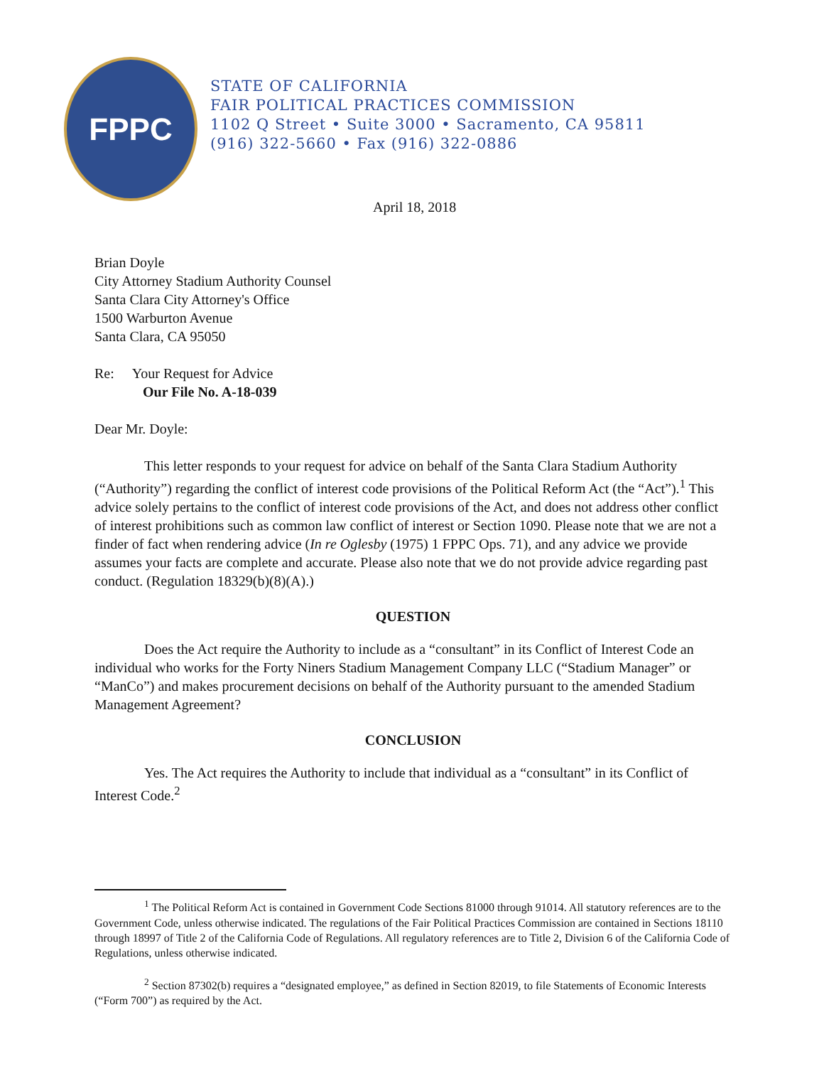FPPC
STATE OF CALIFORNIA
FAIR POLITICAL PRACTICES COMMISSION
1102 Q Street • Suite 3000 • Sacramento, CA 95811
(916) 322-5660 • Fax (916) 322-0886
April 18, 2018
Brian Doyle
City Attorney Stadium Authority Counsel
Santa Clara City Attorney's Office
1500 Warburton Avenue
Santa Clara, CA 95050
Re: Your Request for Advice
Our File No. A-18-039
Dear Mr. Doyle:
This letter responds to your request for advice on behalf of the Santa Clara Stadium Authority (“Authority”) regarding the conflict of interest code provisions of the Political Reform Act (the “Act”).<sup>1</sup> This advice solely pertains to the conflict of interest code provisions of the Act, and does not address other conflict of interest prohibitions such as common law conflict of interest or Section 1090. Please note that we are not a finder of fact when rendering advice (In re Oglesby (1975) 1 FPPC Ops. 71), and any advice we provide assumes your facts are complete and accurate. Please also note that we do not provide advice regarding past conduct. (Regulation 18329(b)(8)(A).)
QUESTION
Does the Act require the Authority to include as a “consultant” in its Conflict of Interest Code an individual who works for the Forty Niners Stadium Management Company LLC (“Stadium Manager” or “ManCo”) and makes procurement decisions on behalf of the Authority pursuant to the amended Stadium Management Agreement?
CONCLUSION
Yes. The Act requires the Authority to include that individual as a “consultant” in its Conflict of Interest Code.<sup>2</sup>
<sup>1</sup> The Political Reform Act is contained in Government Code Sections 81000 through 91014. All statutory references are to the Government Code, unless otherwise indicated. The regulations of the Fair Political Practices Commission are contained in Sections 18110 through 18997 of Title 2 of the California Code of Regulations. All regulatory references are to Title 2, Division 6 of the California Code of Regulations, unless otherwise indicated.
<sup>2</sup> Section 87302(b) requires a “designated employee,” as defined in Section 82019, to file Statements of Economic Interests (“Form 700”) as required by the Act.